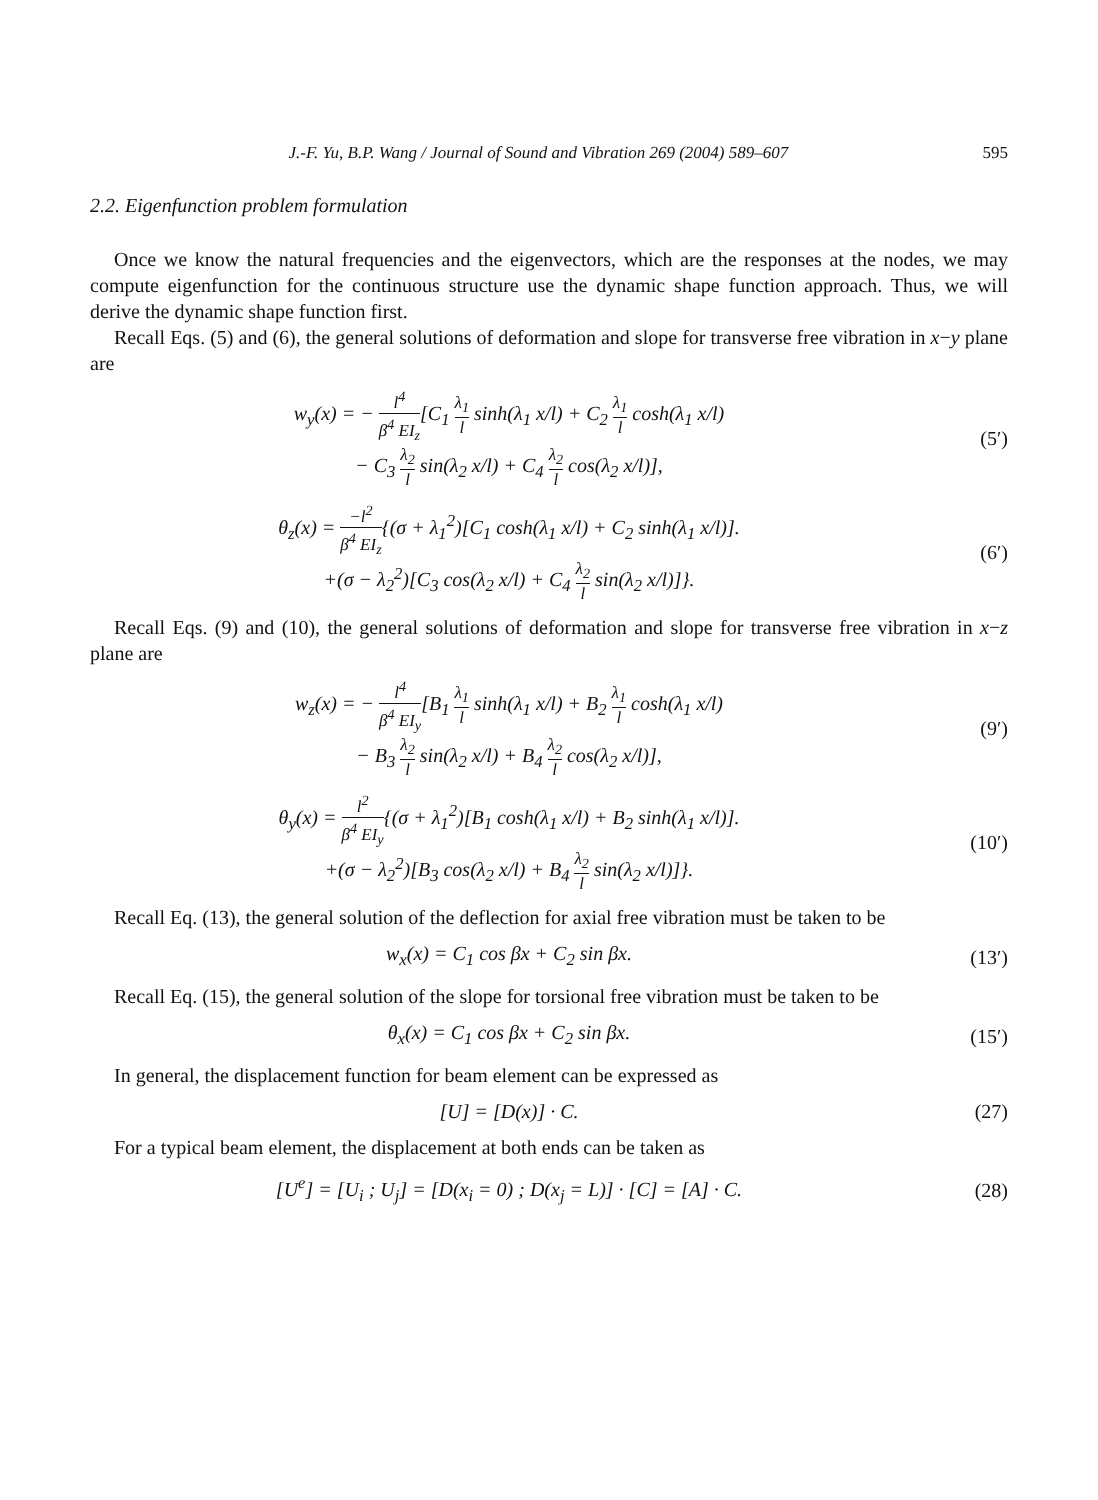J.-F. Yu, B.P. Wang / Journal of Sound and Vibration 269 (2004) 589–607 595
2.2. Eigenfunction problem formulation
Once we know the natural frequencies and the eigenvectors, which are the responses at the nodes, we may compute eigenfunction for the continuous structure use the dynamic shape function approach. Thus, we will derive the dynamic shape function first.
Recall Eqs. (5) and (6), the general solutions of deformation and slope for transverse free vibration in x−y plane are
w<sub>y</sub>(x) = − l<sup>4</sup> β<sup>4</sup> EI<sub>z</sub>[C<sub>1</sub> λ<sub>1</sub> l sinh(λ<sub>1</sub> x/l) + C<sub>2</sub> λ<sub>1</sub> l cosh(λ<sub>1</sub> x/l)
− C<sub>3</sub> λ<sub>2</sub> l sin(λ<sub>2</sub> x/l) + C<sub>4</sub> λ<sub>2</sub> l cos(λ<sub>2</sub> x/l)],
(5′)
θ<sub>z</sub>(x) = −l<sup>2</sup> β<sup>4</sup> EI<sub>z</sub>{(σ + λ<sub>1</sub><sup>2</sup>)[C<sub>1</sub> cosh(λ<sub>1</sub> x/l) + C<sub>2</sub> sinh(λ<sub>1</sub> x/l)].
+(σ − λ<sub>2</sub><sup>2</sup>)[C<sub>3</sub> cos(λ<sub>2</sub> x/l) + C<sub>4</sub> λ<sub>2</sub> l sin(λ<sub>2</sub> x/l)]}.
(6′)
Recall Eqs. (9) and (10), the general solutions of deformation and slope for transverse free vibration in x−z plane are
w<sub>z</sub>(x) = − l<sup>4</sup> β<sup>4</sup> EI<sub>y</sub>[B<sub>1</sub> λ<sub>1</sub> l sinh(λ<sub>1</sub> x/l) + B<sub>2</sub> λ<sub>1</sub> l cosh(λ<sub>1</sub> x/l)
− B<sub>3</sub> λ<sub>2</sub> l sin(λ<sub>2</sub> x/l) + B<sub>4</sub> λ<sub>2</sub> l cos(λ<sub>2</sub> x/l)],
(9′)
θ<sub>y</sub>(x) = l<sup>2</sup> β<sup>4</sup> EI<sub>y</sub>{(σ + λ<sub>1</sub><sup>2</sup>)[B<sub>1</sub> cosh(λ<sub>1</sub> x/l) + B<sub>2</sub> sinh(λ<sub>1</sub> x/l)].
+(σ − λ<sub>2</sub><sup>2</sup>)[B<sub>3</sub> cos(λ<sub>2</sub> x/l) + B<sub>4</sub> λ<sub>2</sub> l sin(λ<sub>2</sub> x/l)]}.
(10′)
Recall Eq. (13), the general solution of the deflection for axial free vibration must be taken to be
w<sub>x</sub>(x) = C<sub>1</sub> cos βx + C<sub>2</sub> sin βx. (13′)
Recall Eq. (15), the general solution of the slope for torsional free vibration must be taken to be
θ<sub>x</sub>(x) = C<sub>1</sub> cos βx + C<sub>2</sub> sin βx. (15′)
In general, the displacement function for beam element can be expressed as
[U] = [D(x)] · C. (27)
For a typical beam element, the displacement at both ends can be taken as
[U<sup>e</sup>] = [U<sub>i</sub> ; U<sub>j</sub>] = [D(x<sub>i</sub> = 0) ; D(x<sub>j</sub> = L)] · [C] = [A] · C.
(28)